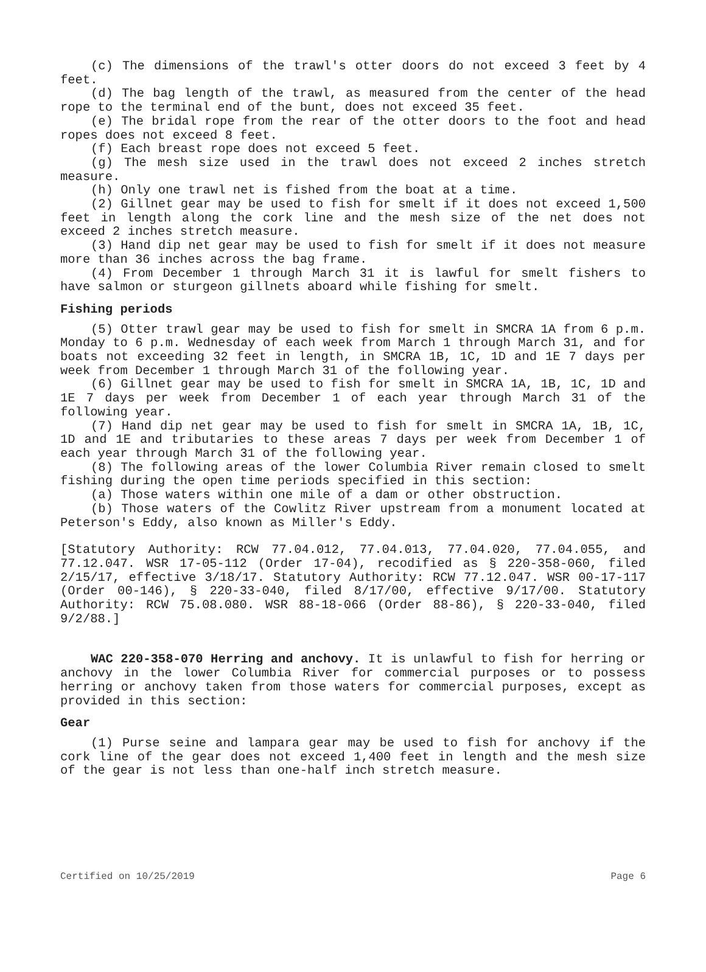(c) The dimensions of the trawl's otter doors do not exceed 3 feet by 4 feet.
(d) The bag length of the trawl, as measured from the center of the head rope to the terminal end of the bunt, does not exceed 35 feet.
(e) The bridal rope from the rear of the otter doors to the foot and head ropes does not exceed 8 feet.
(f) Each breast rope does not exceed 5 feet.
(g) The mesh size used in the trawl does not exceed 2 inches stretch measure.
(h) Only one trawl net is fished from the boat at a time.
(2) Gillnet gear may be used to fish for smelt if it does not exceed 1,500 feet in length along the cork line and the mesh size of the net does not exceed 2 inches stretch measure.
(3) Hand dip net gear may be used to fish for smelt if it does not measure more than 36 inches across the bag frame.
(4) From December 1 through March 31 it is lawful for smelt fishers to have salmon or sturgeon gillnets aboard while fishing for smelt.
Fishing periods
(5) Otter trawl gear may be used to fish for smelt in SMCRA 1A from 6 p.m. Monday to 6 p.m. Wednesday of each week from March 1 through March 31, and for boats not exceeding 32 feet in length, in SMCRA 1B, 1C, 1D and 1E 7 days per week from December 1 through March 31 of the following year.
(6) Gillnet gear may be used to fish for smelt in SMCRA 1A, 1B, 1C, 1D and 1E 7 days per week from December 1 of each year through March 31 of the following year.
(7) Hand dip net gear may be used to fish for smelt in SMCRA 1A, 1B, 1C, 1D and 1E and tributaries to these areas 7 days per week from December 1 of each year through March 31 of the following year.
(8) The following areas of the lower Columbia River remain closed to smelt fishing during the open time periods specified in this section:
(a) Those waters within one mile of a dam or other obstruction.
(b) Those waters of the Cowlitz River upstream from a monument located at Peterson's Eddy, also known as Miller's Eddy.
[Statutory Authority: RCW 77.04.012, 77.04.013, 77.04.020, 77.04.055, and 77.12.047. WSR 17-05-112 (Order 17-04), recodified as § 220-358-060, filed 2/15/17, effective 3/18/17. Statutory Authority: RCW 77.12.047. WSR 00-17-117 (Order 00-146), § 220-33-040, filed 8/17/00, effective 9/17/00. Statutory Authority: RCW 75.08.080. WSR 88-18-066 (Order 88-86), § 220-33-040, filed 9/2/88.]
WAC 220-358-070 Herring and anchovy. It is unlawful to fish for herring or anchovy in the lower Columbia River for commercial purposes or to possess herring or anchovy taken from those waters for commercial purposes, except as provided in this section:
Gear
(1) Purse seine and lampara gear may be used to fish for anchovy if the cork line of the gear does not exceed 1,400 feet in length and the mesh size of the gear is not less than one-half inch stretch measure.
Certified on 10/25/2019 Page 6